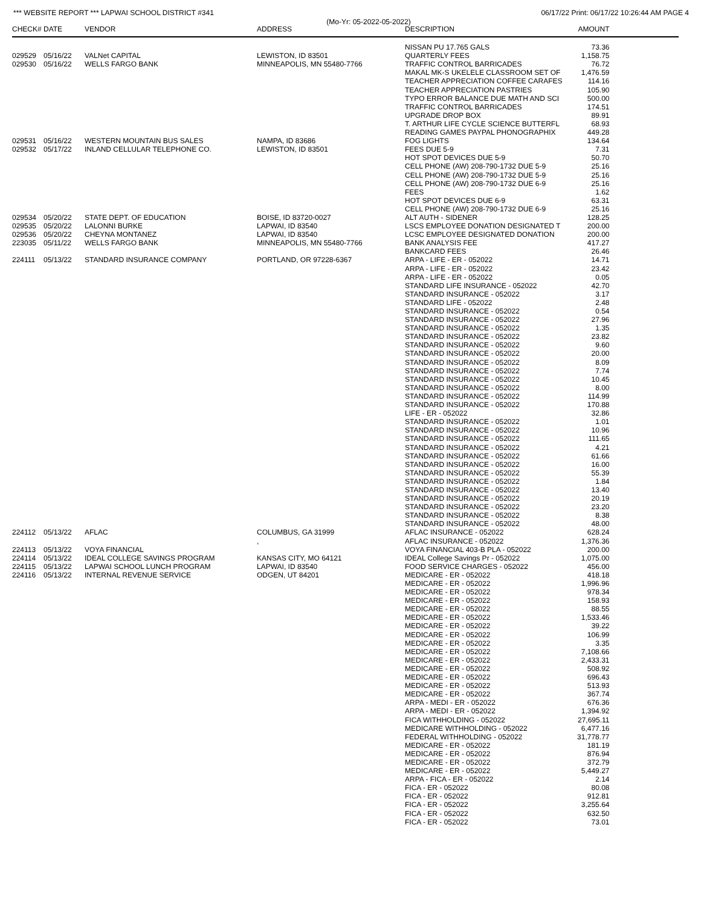*** WEBSITE REPORT *** LAPWAI SCHOOL DISTRICT #341 06/17/22 Print: 06/17/22 10:26:44 AM PAGE 4
(Mo-Yr: 05-2022-05-2022)
| CHECK# | DATE | VENDOR | ADDRESS | DESCRIPTION | AMOUNT | |
| --- | --- | --- | --- | --- | --- | --- |
| | | | | NISSAN PU 17.765 GALS | 73.36 | |
| 029529 | 05/16/22 | VALNet CAPITAL | LEWISTON, ID 83501 | QUARTERLY FEES | 1,158.75 | |
| 029530 | 05/16/22 | WELLS FARGO BANK | MINNEAPOLIS, MN 55480-7766 | TRAFFIC CONTROL BARRICADES | 76.72 | |
| | | | | MAKAL MK-S UKELELE CLASSROOM SET OF | 1,476.59 | |
| | | | | TEACHER APPRECIATION COFFEE CARAFES | 114.16 | |
| | | | | TEACHER APPRECIATION PASTRIES | 105.90 | |
| | | | | TYPO ERROR BALANCE DUE MATH AND SCI | 500.00 | |
| | | | | TRAFFIC CONTROL BARRICADES | 174.51 | |
| | | | | UPGRADE DROP BOX | 89.91 | |
| | | | | T. ARTHUR LIFE CYCLE SCIENCE BUTTERFL | 68.93 | |
| | | | | READING GAMES PAYPAL PHONOGRAPHIX | 449.28 | |
| 029531 | 05/16/22 | WESTERN MOUNTAIN BUS SALES | NAMPA, ID 83686 | FOG LIGHTS | 134.64 | |
| 029532 | 05/17/22 | INLAND CELLULAR TELEPHONE CO. | LEWISTON, ID 83501 | FEES DUE 5-9 | 7.31 | |
| | | | | HOT SPOT DEVICES DUE 5-9 | 50.70 | |
| | | | | CELL PHONE (AW) 208-790-1732 DUE 5-9 | 25.16 | |
| | | | | CELL PHONE (AW) 208-790-1732 DUE 5-9 | 25.16 | |
| | | | | CELL PHONE (AW) 208-790-1732 DUE 6-9 | 25.16 | |
| | | | | FEES | 1.62 | |
| | | | | HOT SPOT DEVICES DUE 6-9 | 63.31 | |
| | | | | CELL PHONE (AW) 208-790-1732 DUE 6-9 | 25.16 | |
| 029534 | 05/20/22 | STATE DEPT. OF EDUCATION | BOISE, ID 83720-0027 | ALT AUTH - SIDENER | 128.25 | |
| 029535 | 05/20/22 | LALONNI BURKE | LAPWAI, ID 83540 | LSCS EMPLOYEE DONATION DESIGNATED T | 200.00 | |
| 029536 | 05/20/22 | CHEYNA MONTANEZ | LAPWAI, ID 83540 | LCSC EMPLOYEE DESIGNATED DONATION | 200.00 | |
| 223035 | 05/11/22 | WELLS FARGO BANK | MINNEAPOLIS, MN 55480-7766 | BANK ANALYSIS FEE | 417.27 | |
| | | | | BANKCARD FEES | 26.46 | |
| 224111 | 05/13/22 | STANDARD INSURANCE COMPANY | PORTLAND, OR 97228-6367 | ARPA - LIFE - ER - 052022 | 14.71 | |
| | | | | ARPA - LIFE - ER - 052022 | 23.42 | |
| | | | | ARPA - LIFE - ER - 052022 | 0.05 | |
| | | | | STANDARD LIFE INSURANCE - 052022 | 42.70 | |
| | | | | STANDARD INSURANCE - 052022 | 3.17 | |
| | | | | STANDARD LIFE - 052022 | 2.48 | |
| | | | | STANDARD INSURANCE - 052022 | 0.54 | |
| | | | | STANDARD INSURANCE - 052022 | 27.96 | |
| | | | | STANDARD INSURANCE - 052022 | 1.35 | |
| | | | | STANDARD INSURANCE - 052022 | 23.82 | |
| | | | | STANDARD INSURANCE - 052022 | 9.60 | |
| | | | | STANDARD INSURANCE - 052022 | 20.00 | |
| | | | | STANDARD INSURANCE - 052022 | 8.09 | |
| | | | | STANDARD INSURANCE - 052022 | 7.74 | |
| | | | | STANDARD INSURANCE - 052022 | 10.45 | |
| | | | | STANDARD INSURANCE - 052022 | 8.00 | |
| | | | | STANDARD INSURANCE - 052022 | 114.99 | |
| | | | | STANDARD INSURANCE - 052022 | 170.88 | |
| | | | | LIFE - ER - 052022 | 32.86 | |
| | | | | STANDARD INSURANCE - 052022 | 1.01 | |
| | | | | STANDARD INSURANCE - 052022 | 10.96 | |
| | | | | STANDARD INSURANCE - 052022 | 111.65 | |
| | | | | STANDARD INSURANCE - 052022 | 4.21 | |
| | | | | STANDARD INSURANCE - 052022 | 61.66 | |
| | | | | STANDARD INSURANCE - 052022 | 16.00 | |
| | | | | STANDARD INSURANCE - 052022 | 55.39 | |
| | | | | STANDARD INSURANCE - 052022 | 1.84 | |
| | | | | STANDARD INSURANCE - 052022 | 13.40 | |
| | | | | STANDARD INSURANCE - 052022 | 20.19 | |
| | | | | STANDARD INSURANCE - 052022 | 23.20 | |
| | | | | STANDARD INSURANCE - 052022 | 8.38 | |
| | | | | STANDARD INSURANCE - 052022 | 48.00 | |
| 224112 | 05/13/22 | AFLAC | COLUMBUS, GA 31999 | AFLAC INSURANCE - 052022 | 628.24 | |
| | | | , | AFLAC INSURANCE - 052022 | 1,376.36 | |
| 224113 | 05/13/22 | VOYA FINANCIAL | | VOYA FINANCIAL 403-B PLA - 052022 | 200.00 | |
| 224114 | 05/13/22 | IDEAL COLLEGE SAVINGS PROGRAM | KANSAS CITY, MO 64121 | IDEAL College Savings Pr - 052022 | 1,075.00 | |
| 224115 | 05/13/22 | LAPWAI SCHOOL LUNCH PROGRAM | LAPWAI, ID 83540 | FOOD SERVICE CHARGES - 052022 | 456.00 | |
| 224116 | 05/13/22 | INTERNAL REVENUE SERVICE | ODGEN, UT 84201 | MEDICARE - ER - 052022 | 418.18 | |
| | | | | MEDICARE - ER - 052022 | 1,996.96 | |
| | | | | MEDICARE - ER - 052022 | 978.34 | |
| | | | | MEDICARE - ER - 052022 | 158.93 | |
| | | | | MEDICARE - ER - 052022 | 88.55 | |
| | | | | MEDICARE - ER - 052022 | 1,533.46 | |
| | | | | MEDICARE - ER - 052022 | 39.22 | |
| | | | | MEDICARE - ER - 052022 | 106.99 | |
| | | | | MEDICARE - ER - 052022 | 3.35 | |
| | | | | MEDICARE - ER - 052022 | 7,108.66 | |
| | | | | MEDICARE - ER - 052022 | 2,433.31 | |
| | | | | MEDICARE - ER - 052022 | 508.92 | |
| | | | | MEDICARE - ER - 052022 | 696.43 | |
| | | | | MEDICARE - ER - 052022 | 513.93 | |
| | | | | MEDICARE - ER - 052022 | 367.74 | |
| | | | | ARPA - MEDI - ER - 052022 | 676.36 | |
| | | | | ARPA - MEDI - ER - 052022 | 1,394.92 | |
| | | | | FICA WITHHOLDING - 052022 | 27,695.11 | |
| | | | | MEDICARE WITHHOLDING - 052022 | 6,477.16 | |
| | | | | FEDERAL WITHHOLDING - 052022 | 31,778.77 | |
| | | | | MEDICARE - ER - 052022 | 181.19 | |
| | | | | MEDICARE - ER - 052022 | 876.94 | |
| | | | | MEDICARE - ER - 052022 | 372.79 | |
| | | | | MEDICARE - ER - 052022 | 5,449.27 | |
| | | | | ARPA - FICA - ER - 052022 | 2.14 | |
| | | | | FICA - ER - 052022 | 80.08 | |
| | | | | FICA - ER - 052022 | 912.81 | |
| | | | | FICA - ER - 052022 | 3,255.64 | |
| | | | | FICA - ER - 052022 | 632.50 | |
| | | | | FICA - ER - 052022 | 73.01 | |